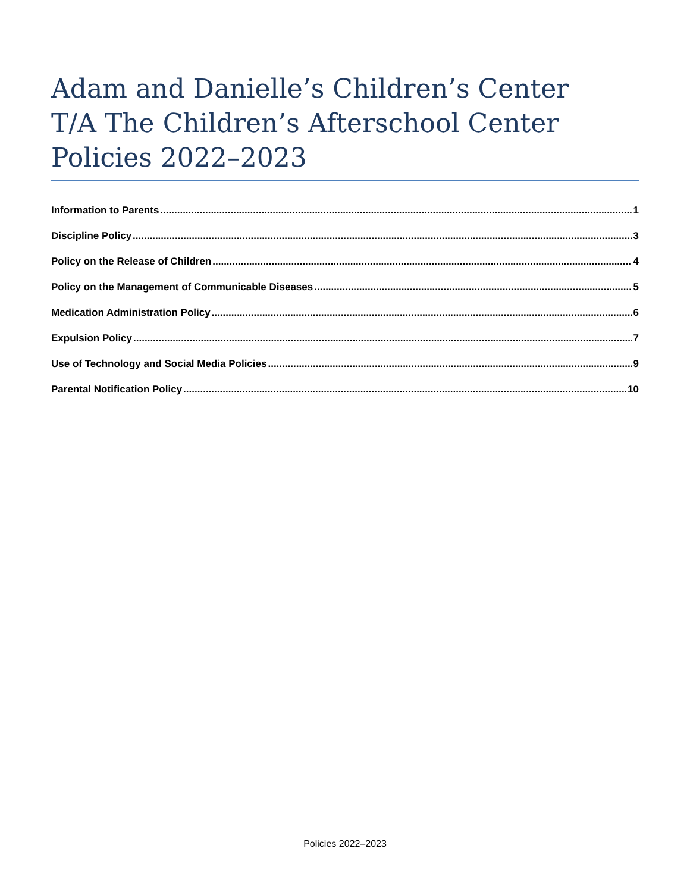Adam and Danielle’s Children’s Center
T/A The Children’s Afterschool Center
Policies 2022–2023
Information to Parents 1
Discipline Policy 3
Policy on the Release of Children 4
Policy on the Management of Communicable Diseases 5
Medication Administration Policy 6
Expulsion Policy 7
Use of Technology and Social Media Policies 9
Parental Notification Policy 10
Policies 2022–2023